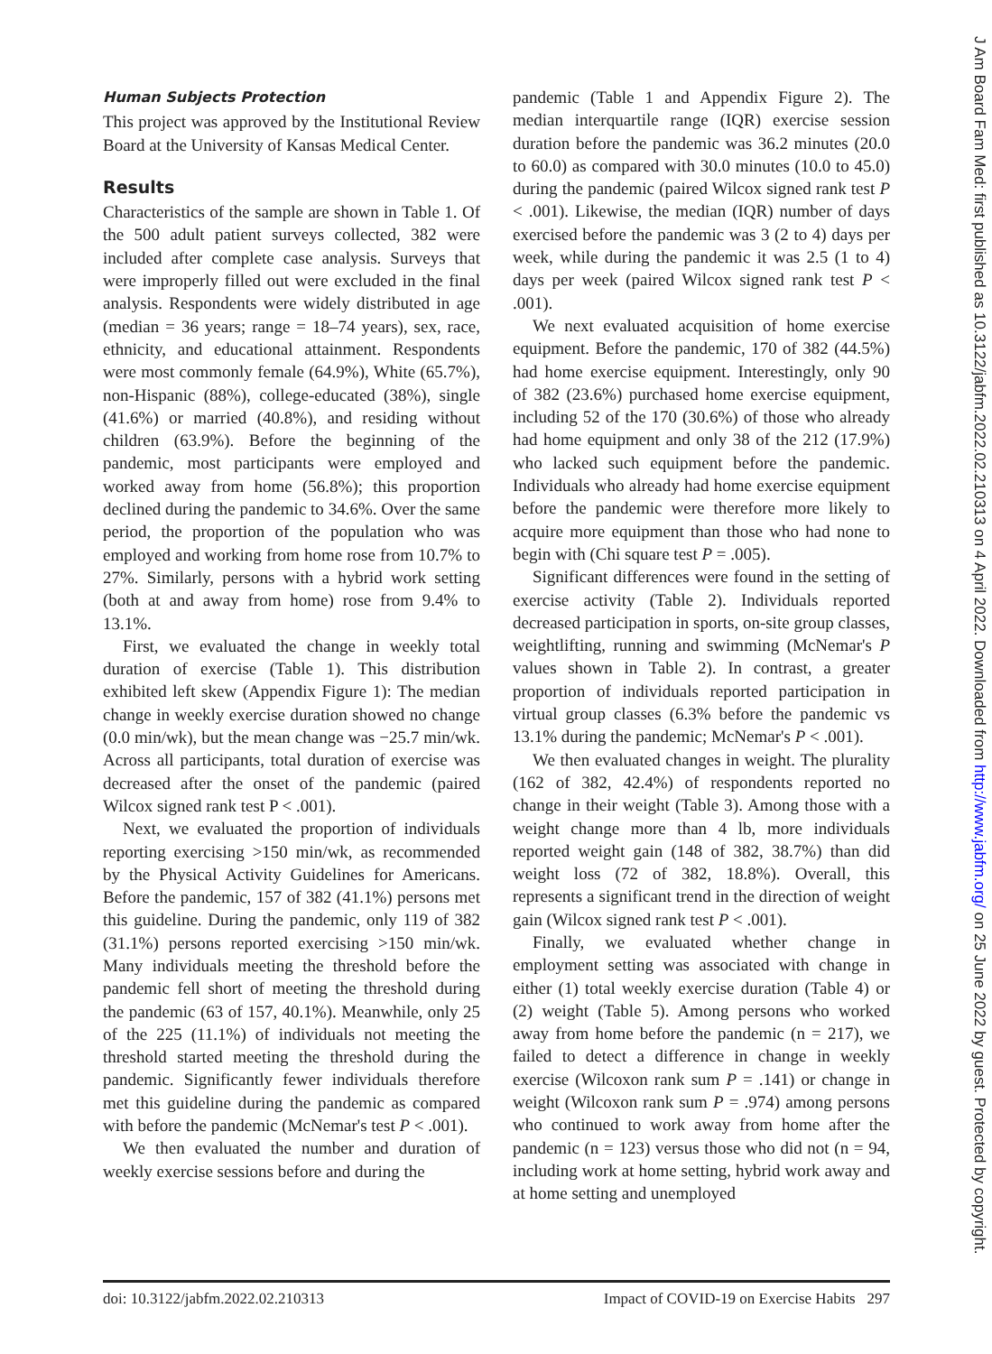Human Subjects Protection
This project was approved by the Institutional Review Board at the University of Kansas Medical Center.
Results
Characteristics of the sample are shown in Table 1. Of the 500 adult patient surveys collected, 382 were included after complete case analysis. Surveys that were improperly filled out were excluded in the final analysis. Respondents were widely distributed in age (median = 36 years; range = 18–74 years), sex, race, ethnicity, and educational attainment. Respondents were most commonly female (64.9%), White (65.7%), non-Hispanic (88%), college-educated (38%), single (41.6%) or married (40.8%), and residing without children (63.9%). Before the beginning of the pandemic, most participants were employed and worked away from home (56.8%); this proportion declined during the pandemic to 34.6%. Over the same period, the proportion of the population who was employed and working from home rose from 10.7% to 27%. Similarly, persons with a hybrid work setting (both at and away from home) rose from 9.4% to 13.1%.
First, we evaluated the change in weekly total duration of exercise (Table 1). This distribution exhibited left skew (Appendix Figure 1): The median change in weekly exercise duration showed no change (0.0 min/wk), but the mean change was −25.7 min/wk. Across all participants, total duration of exercise was decreased after the onset of the pandemic (paired Wilcox signed rank test P < .001).
Next, we evaluated the proportion of individuals reporting exercising >150 min/wk, as recommended by the Physical Activity Guidelines for Americans. Before the pandemic, 157 of 382 (41.1%) persons met this guideline. During the pandemic, only 119 of 382 (31.1%) persons reported exercising >150 min/wk. Many individuals meeting the threshold before the pandemic fell short of meeting the threshold during the pandemic (63 of 157, 40.1%). Meanwhile, only 25 of the 225 (11.1%) of individuals not meeting the threshold started meeting the threshold during the pandemic. Significantly fewer individuals therefore met this guideline during the pandemic as compared with before the pandemic (McNemar's test P < .001).
We then evaluated the number and duration of weekly exercise sessions before and during the
pandemic (Table 1 and Appendix Figure 2). The median interquartile range (IQR) exercise session duration before the pandemic was 36.2 minutes (20.0 to 60.0) as compared with 30.0 minutes (10.0 to 45.0) during the pandemic (paired Wilcox signed rank test P < .001). Likewise, the median (IQR) number of days exercised before the pandemic was 3 (2 to 4) days per week, while during the pandemic it was 2.5 (1 to 4) days per week (paired Wilcox signed rank test P < .001).
We next evaluated acquisition of home exercise equipment. Before the pandemic, 170 of 382 (44.5%) had home exercise equipment. Interestingly, only 90 of 382 (23.6%) purchased home exercise equipment, including 52 of the 170 (30.6%) of those who already had home equipment and only 38 of the 212 (17.9%) who lacked such equipment before the pandemic. Individuals who already had home exercise equipment before the pandemic were therefore more likely to acquire more equipment than those who had none to begin with (Chi square test P = .005).
Significant differences were found in the setting of exercise activity (Table 2). Individuals reported decreased participation in sports, on-site group classes, weightlifting, running and swimming (McNemar's P values shown in Table 2). In contrast, a greater proportion of individuals reported participation in virtual group classes (6.3% before the pandemic vs 13.1% during the pandemic; McNemar's P < .001).
We then evaluated changes in weight. The plurality (162 of 382, 42.4%) of respondents reported no change in their weight (Table 3). Among those with a weight change more than 4 lb, more individuals reported weight gain (148 of 382, 38.7%) than did weight loss (72 of 382, 18.8%). Overall, this represents a significant trend in the direction of weight gain (Wilcox signed rank test P < .001).
Finally, we evaluated whether change in employment setting was associated with change in either (1) total weekly exercise duration (Table 4) or (2) weight (Table 5). Among persons who worked away from home before the pandemic (n = 217), we failed to detect a difference in change in weekly exercise (Wilcoxon rank sum P = .141) or change in weight (Wilcoxon rank sum P = .974) among persons who continued to work away from home after the pandemic (n = 123) versus those who did not (n = 94, including work at home setting, hybrid work away and at home setting and unemployed
doi: 10.3122/jabfm.2022.02.210313 Impact of COVID-19 on Exercise Habits 297
J Am Board Fam Med: first published as 10.3122/jabfm.2022.02.210313 on 4 April 2022. Downloaded from http://www.jabfm.org/ on 25 June 2022 by guest. Protected by copyright.